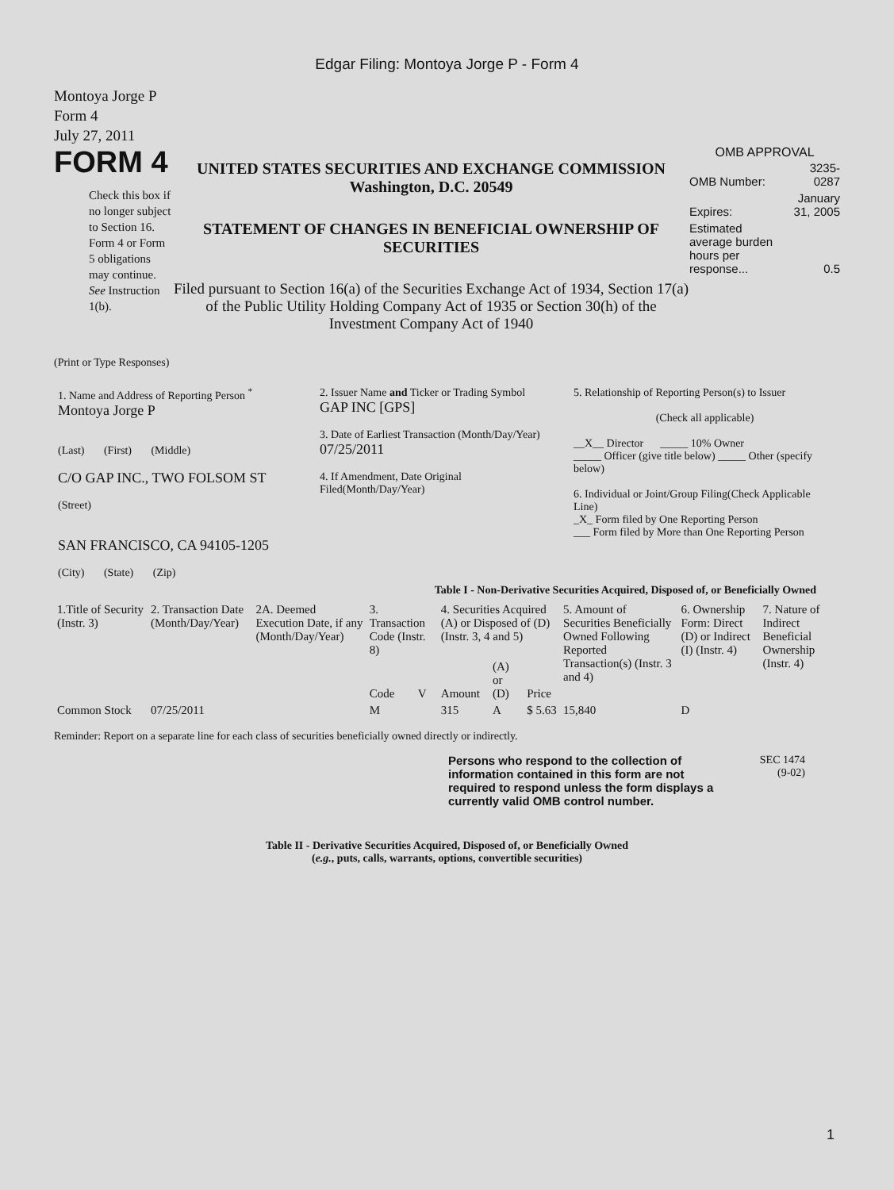Edgar Filing: Montoya Jorge P - Form 4
Montoya Jorge P
Form 4
July 27, 2011
FORM 4
Check this box if no longer subject to Section 16. Form 4 or Form 5 obligations may continue. See Instruction 1(b).
UNITED STATES SECURITIES AND EXCHANGE COMMISSION
Washington, D.C. 20549
STATEMENT OF CHANGES IN BENEFICIAL OWNERSHIP OF SECURITIES
Filed pursuant to Section 16(a) of the Securities Exchange Act of 1934, Section 17(a) of the Public Utility Holding Company Act of 1935 or Section 30(h) of the Investment Company Act of 1940
OMB APPROVAL
| OMB Number: | 3235-0287 |
| Expires: | January 31, 2005 |
| Estimated average burden hours per response... | 0.5 |
(Print or Type Responses)
| 1. Name and Address of Reporting Person <sup>*</sup> Montoya Jorge P (Last) (First) (Middle) C/O GAP INC., TWO FOLSOM ST (Street) SAN FRANCISCO, CA 94105-1205 (City) (State) (Zip) | 2. Issuer Name and Ticker or Trading Symbol GAP INC [GPS] 3. Date of Earliest Transaction (Month/Day/Year) 07/25/2011 4. If Amendment, Date Original Filed(Month/Day/Year) | 5. Relationship of Reporting Person(s) to Issuer (Check all applicable) __X__ Director _____ 10% Owner _____ Officer (give title below) _____ Other (specify below) 6. Individual or Joint/Group Filing(Check Applicable Line) _X_ Form filed by One Reporting Person ___ Form filed by More than One Reporting Person |
Table I - Non-Derivative Securities Acquired, Disposed of, or Beneficially Owned
| 1.Title of Security (Instr. 3) | 2. Transaction Date (Month/Day/Year) | 2A. Deemed Execution Date, if any (Month/Day/Year) | 3. Transaction Code (Instr. 8) | | 4. Securities Acquired (A) or Disposed of (D) (Instr. 3, 4 and 5) | | | 5. Amount of Securities Beneficially Owned Following Reported Transaction(s) (Instr. 3 and 4) | 6. Ownership Form: Direct (D) or Indirect (I) (Instr. 4) | 7. Nature of Indirect Beneficial Ownership (Instr. 4) |
| --- | --- | --- | --- | --- | --- | --- | --- | --- | --- | --- |
| | | | Code | V | Amount | (A) or (D) | Price | | | |
| Common Stock | 07/25/2011 | | M | | 315 | A | $ 5.63 | 15,840 | D | |
Reminder: Report on a separate line for each class of securities beneficially owned directly or indirectly.
Persons who respond to the collection of information contained in this form are not required to respond unless the form displays a currently valid OMB control number.
SEC 1474
(9-02)
Table II - Derivative Securities Acquired, Disposed of, or Beneficially Owned
(e.g., puts, calls, warrants, options, convertible securities)
1